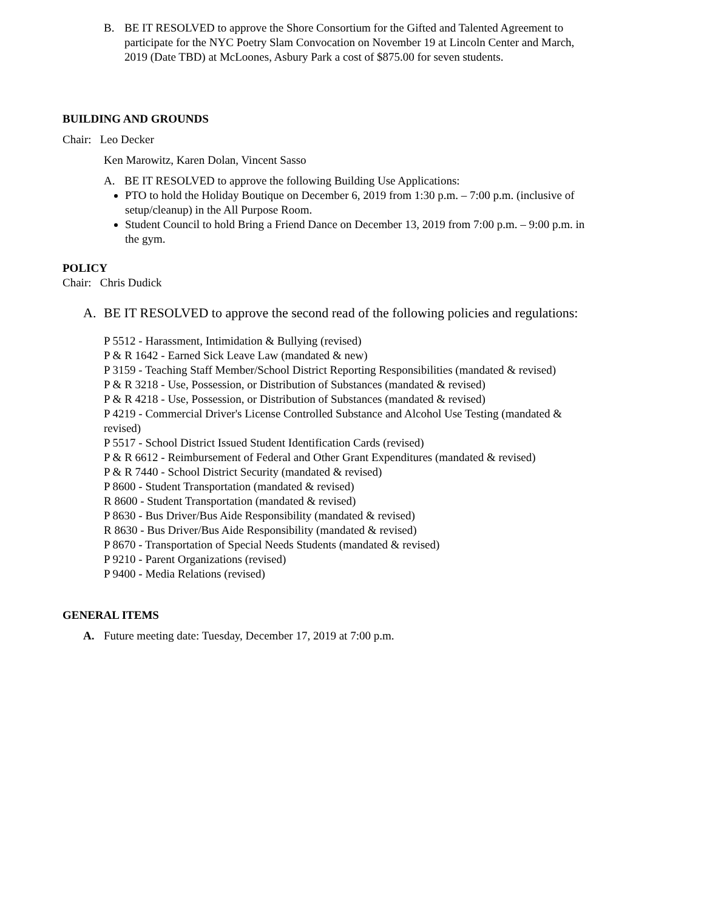B. BE IT RESOLVED to approve the Shore Consortium for the Gifted and Talented Agreement to participate for the NYC Poetry Slam Convocation on November 19 at Lincoln Center and March, 2019 (Date TBD) at McLoones, Asbury Park a cost of $875.00 for seven students.
BUILDING AND GROUNDS
Chair: Leo Decker
Ken Marowitz, Karen Dolan, Vincent Sasso
A. BE IT RESOLVED to approve the following Building Use Applications:
PTO to hold the Holiday Boutique on December 6, 2019 from 1:30 p.m. – 7:00 p.m. (inclusive of setup/cleanup) in the All Purpose Room.
Student Council to hold Bring a Friend Dance on December 13, 2019 from 7:00 p.m. – 9:00 p.m. in the gym.
POLICY
Chair: Chris Dudick
A. BE IT RESOLVED to approve the second read of the following policies and regulations:
P 5512 - Harassment, Intimidation & Bullying (revised)
P & R 1642 - Earned Sick Leave Law (mandated & new)
P 3159 - Teaching Staff Member/School District Reporting Responsibilities (mandated & revised)
P & R 3218 - Use, Possession, or Distribution of Substances (mandated & revised)
P & R 4218 - Use, Possession, or Distribution of Substances (mandated & revised)
P 4219 - Commercial Driver's License Controlled Substance and Alcohol Use Testing (mandated & revised)
P 5517 - School District Issued Student Identification Cards (revised)
P & R 6612 - Reimbursement of Federal and Other Grant Expenditures (mandated & revised)
P & R 7440 - School District Security (mandated & revised)
P 8600 - Student Transportation (mandated & revised)
R 8600 - Student Transportation (mandated & revised)
P 8630 - Bus Driver/Bus Aide Responsibility (mandated & revised)
R 8630 - Bus Driver/Bus Aide Responsibility (mandated & revised)
P 8670 - Transportation of Special Needs Students (mandated & revised)
P 9210 - Parent Organizations (revised)
P 9400 - Media Relations (revised)
GENERAL ITEMS
A. Future meeting date: Tuesday, December 17, 2019 at 7:00 p.m.